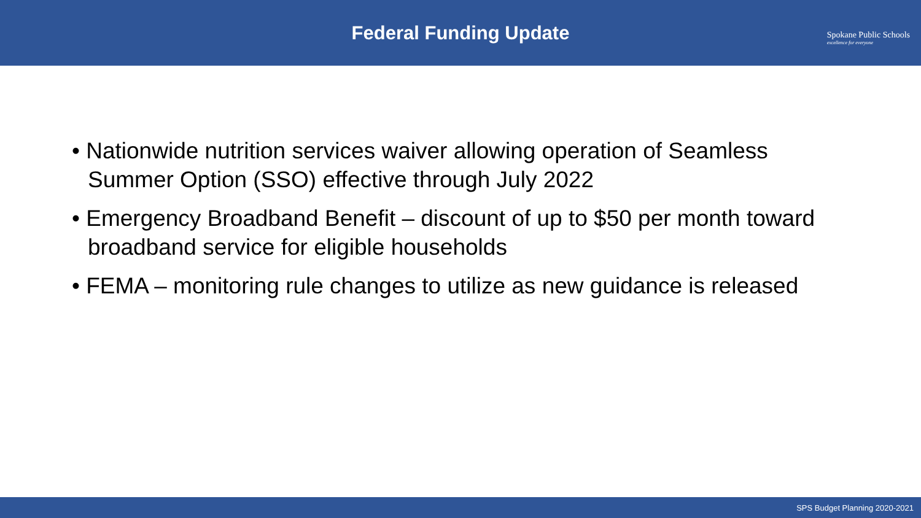Federal Funding Update
Spokane Public Schools
excellence for everyone
• Nationwide nutrition services waiver allowing operation of Seamless Summer Option (SSO) effective through July 2022
• Emergency Broadband Benefit – discount of up to $50 per month toward broadband service for eligible households
• FEMA – monitoring rule changes to utilize as new guidance is released
SPS Budget Planning 2020-2021